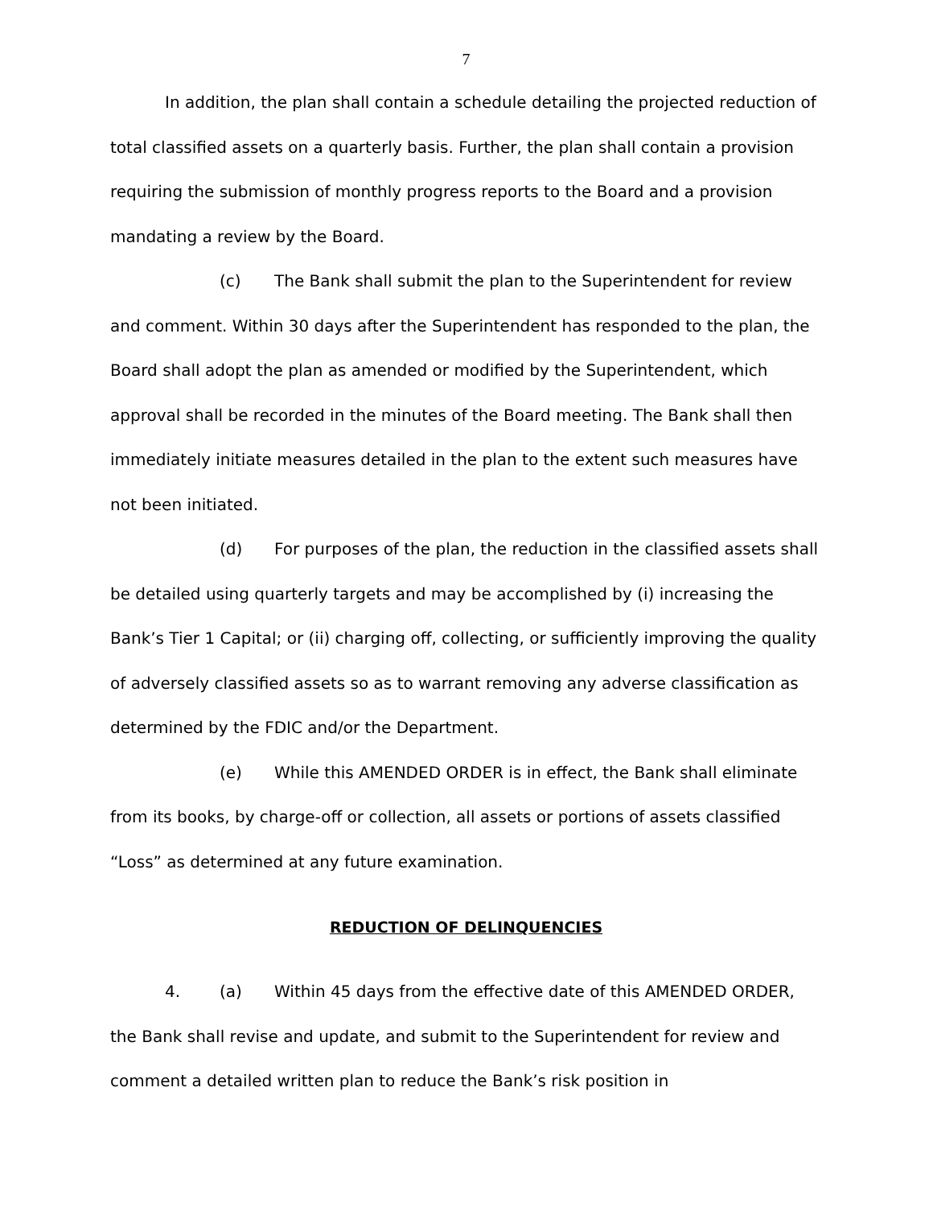7
In addition, the plan shall contain a schedule detailing the projected reduction of total classified assets on a quarterly basis. Further, the plan shall contain a provision requiring the submission of monthly progress reports to the Board and a provision mandating a review by the Board.
(c) The Bank shall submit the plan to the Superintendent for review and comment. Within 30 days after the Superintendent has responded to the plan, the Board shall adopt the plan as amended or modified by the Superintendent, which approval shall be recorded in the minutes of the Board meeting. The Bank shall then immediately initiate measures detailed in the plan to the extent such measures have not been initiated.
(d) For purposes of the plan, the reduction in the classified assets shall be detailed using quarterly targets and may be accomplished by (i) increasing the Bank’s Tier 1 Capital; or (ii) charging off, collecting, or sufficiently improving the quality of adversely classified assets so as to warrant removing any adverse classification as determined by the FDIC and/or the Department.
(e) While this AMENDED ORDER is in effect, the Bank shall eliminate from its books, by charge-off or collection, all assets or portions of assets classified “Loss” as determined at any future examination.
REDUCTION OF DELINQUENCIES
4. (a) Within 45 days from the effective date of this AMENDED ORDER, the Bank shall revise and update, and submit to the Superintendent for review and comment a detailed written plan to reduce the Bank’s risk position in